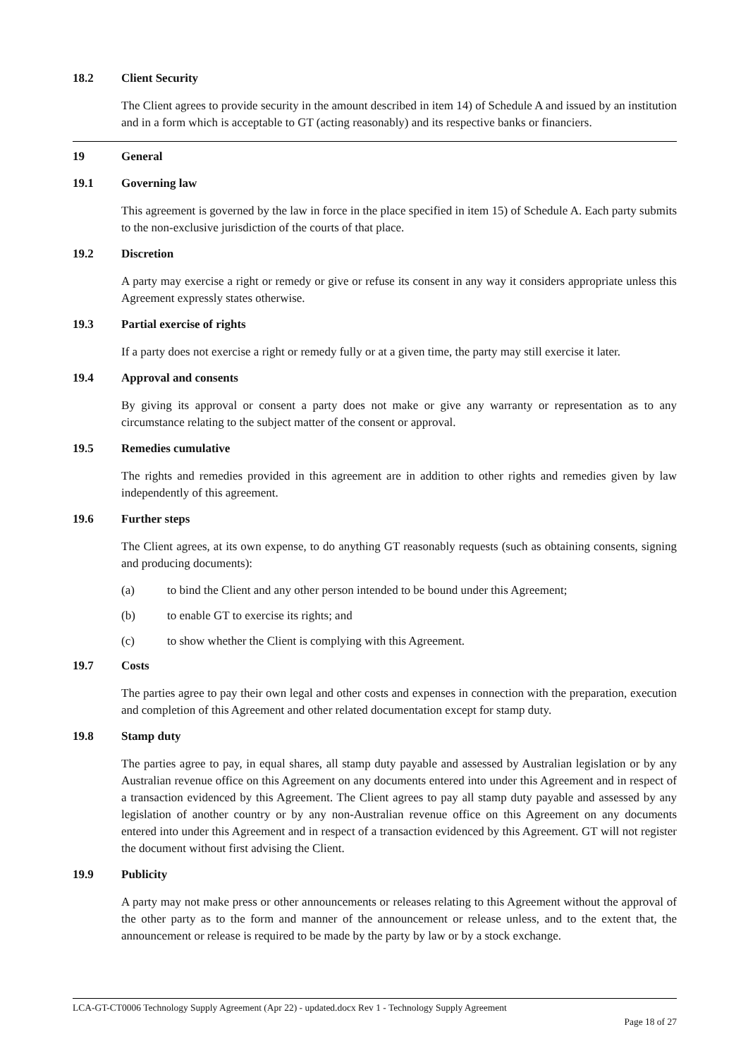18.2 Client Security
The Client agrees to provide security in the amount described in item 14) of Schedule A and issued by an institution and in a form which is acceptable to GT (acting reasonably) and its respective banks or financiers.
19 General
19.1 Governing law
This agreement is governed by the law in force in the place specified in item 15) of Schedule A. Each party submits to the non-exclusive jurisdiction of the courts of that place.
19.2 Discretion
A party may exercise a right or remedy or give or refuse its consent in any way it considers appropriate unless this Agreement expressly states otherwise.
19.3 Partial exercise of rights
If a party does not exercise a right or remedy fully or at a given time, the party may still exercise it later.
19.4 Approval and consents
By giving its approval or consent a party does not make or give any warranty or representation as to any circumstance relating to the subject matter of the consent or approval.
19.5 Remedies cumulative
The rights and remedies provided in this agreement are in addition to other rights and remedies given by law independently of this agreement.
19.6 Further steps
The Client agrees, at its own expense, to do anything GT reasonably requests (such as obtaining consents, signing and producing documents):
(a) to bind the Client and any other person intended to be bound under this Agreement;
(b) to enable GT to exercise its rights; and
(c) to show whether the Client is complying with this Agreement.
19.7 Costs
The parties agree to pay their own legal and other costs and expenses in connection with the preparation, execution and completion of this Agreement and other related documentation except for stamp duty.
19.8 Stamp duty
The parties agree to pay, in equal shares, all stamp duty payable and assessed by Australian legislation or by any Australian revenue office on this Agreement on any documents entered into under this Agreement and in respect of a transaction evidenced by this Agreement. The Client agrees to pay all stamp duty payable and assessed by any legislation of another country or by any non-Australian revenue office on this Agreement on any documents entered into under this Agreement and in respect of a transaction evidenced by this Agreement. GT will not register the document without first advising the Client.
19.9 Publicity
A party may not make press or other announcements or releases relating to this Agreement without the approval of the other party as to the form and manner of the announcement or release unless, and to the extent that, the announcement or release is required to be made by the party by law or by a stock exchange.
LCA-GT-CT0006 Technology Supply Agreement (Apr 22) - updated.docx Rev 1 - Technology Supply Agreement
Page 18 of 27